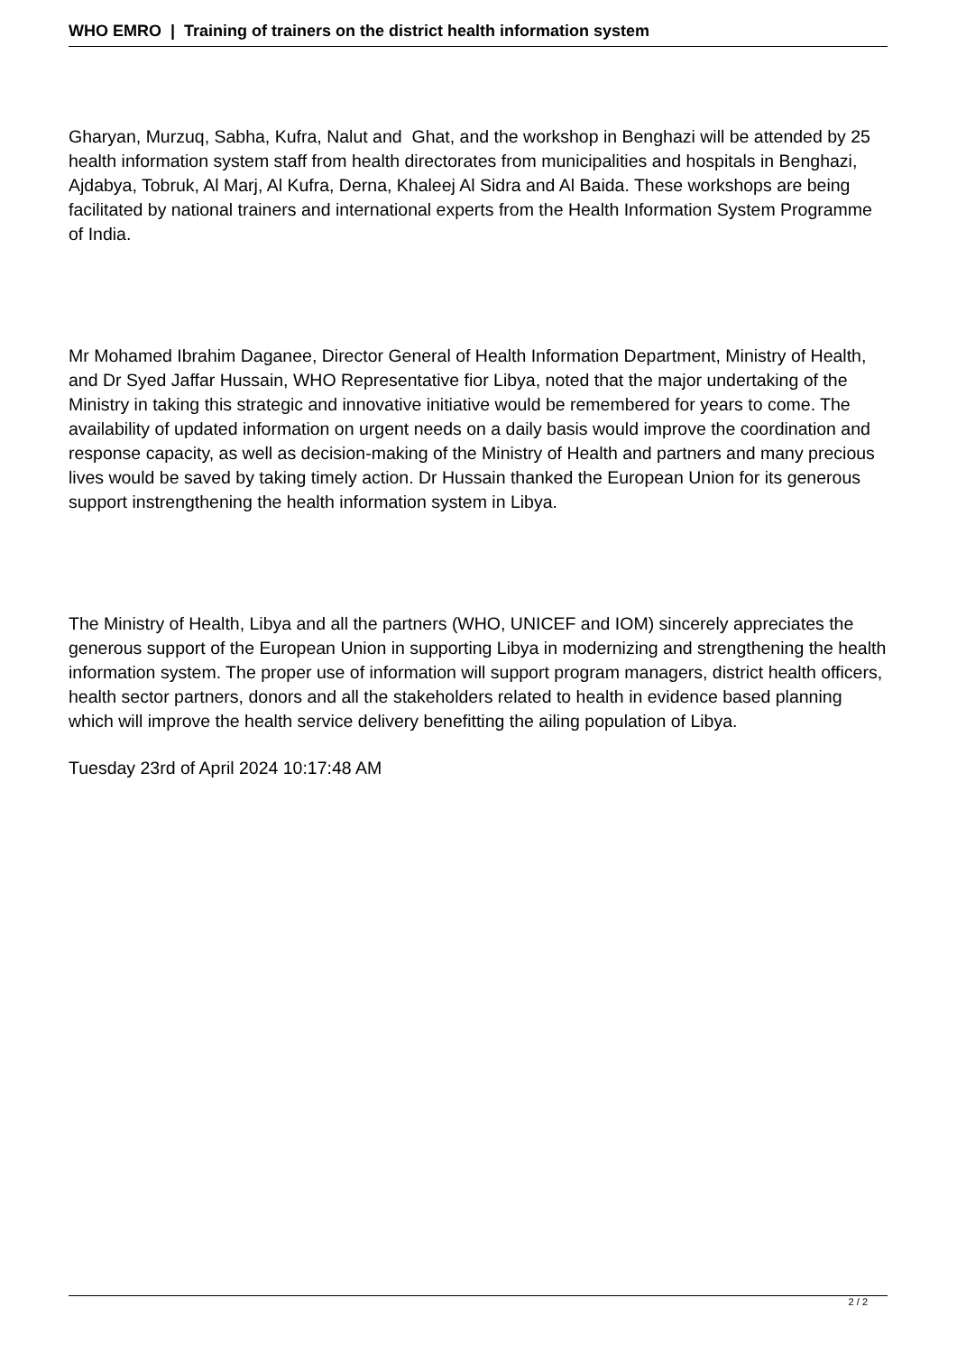WHO EMRO | Training of trainers on the district health information system
Gharyan, Murzuq, Sabha, Kufra, Nalut and Ghat, and the workshop in Benghazi will be attended by 25 health information system staff from health directorates from municipalities and hospitals in Benghazi, Ajdabya, Tobruk, Al Marj, Al Kufra, Derna, Khaleej Al Sidra and Al Baida. These workshops are being facilitated by national trainers and international experts from the Health Information System Programme of India.
Mr Mohamed Ibrahim Daganee, Director General of Health Information Department, Ministry of Health, and Dr Syed Jaffar Hussain, WHO Representative fior Libya, noted that the major undertaking of the Ministry in taking this strategic and innovative initiative would be remembered for years to come. The availability of updated information on urgent needs on a daily basis would improve the coordination and response capacity, as well as decision-making of the Ministry of Health and partners and many precious lives would be saved by taking timely action. Dr Hussain thanked the European Union for its generous support instrengthening the health information system in Libya.
The Ministry of Health, Libya and all the partners (WHO, UNICEF and IOM) sincerely appreciates the generous support of the European Union in supporting Libya in modernizing and strengthening the health information system. The proper use of information will support program managers, district health officers, health sector partners, donors and all the stakeholders related to health in evidence based planning which will improve the health service delivery benefitting the ailing population of Libya.
Tuesday 23rd of April 2024 10:17:48 AM
2 / 2